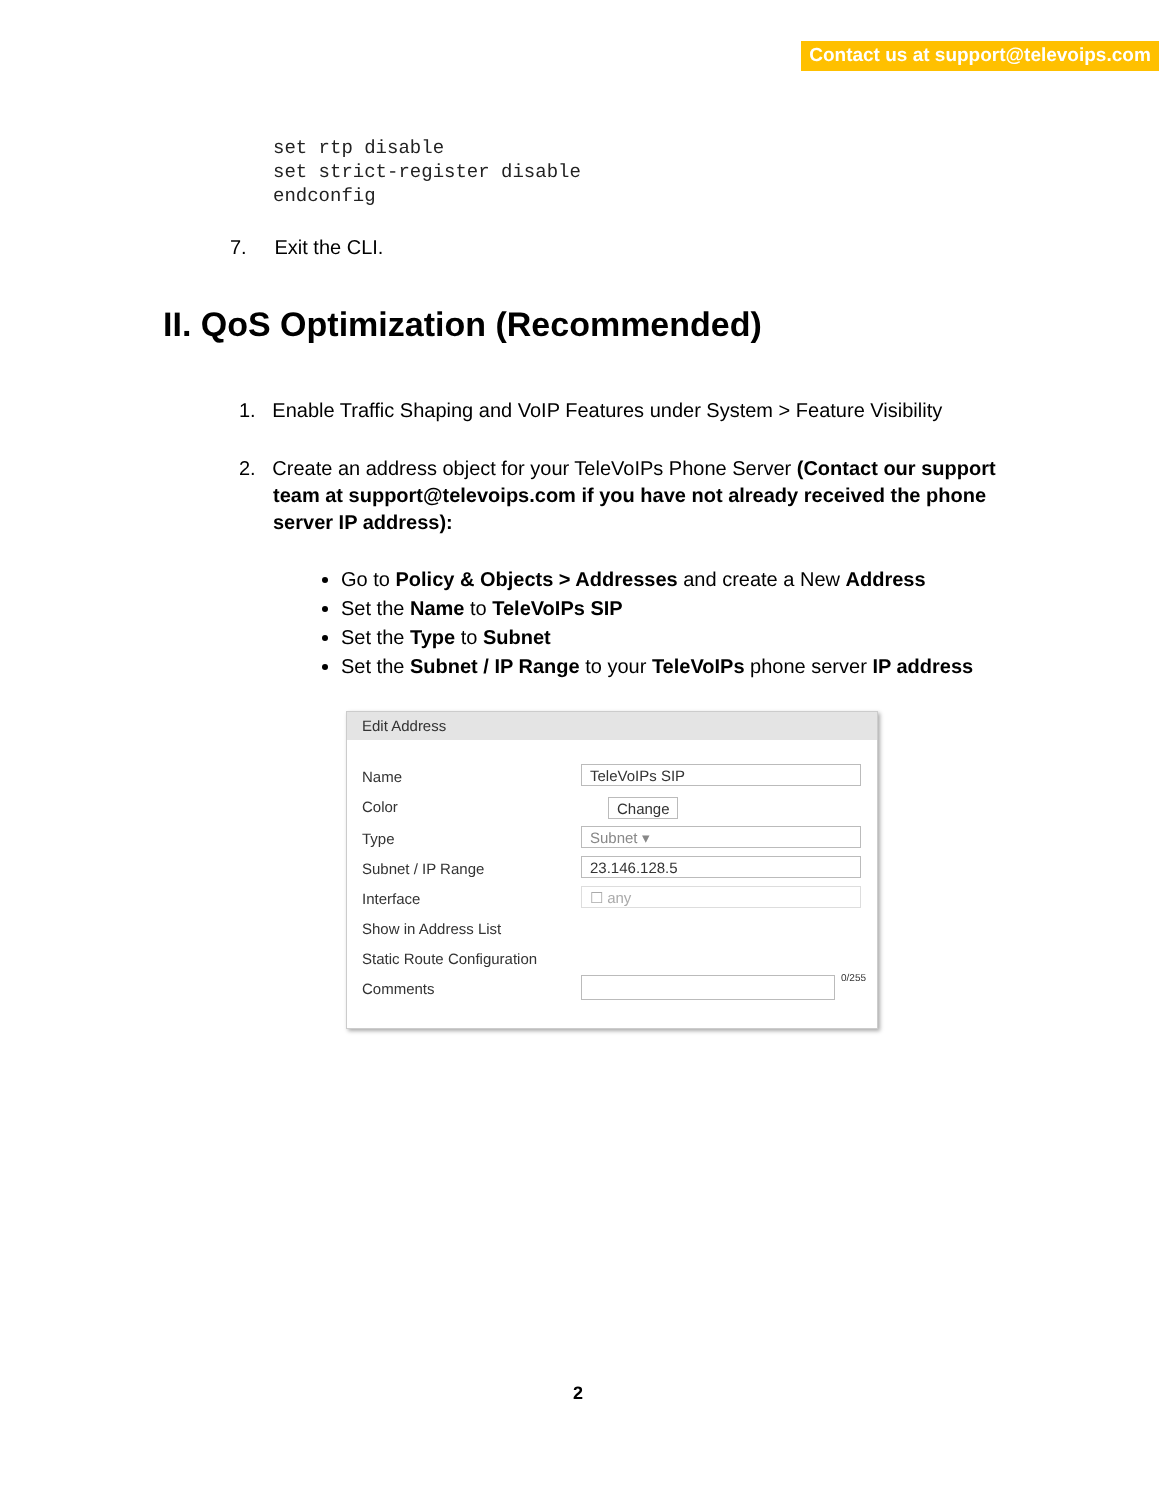Contact us at support@televoips.com
set rtp disable
set strict-register disable
endconfig
7. Exit the CLI.
II. QoS Optimization (Recommended)
1. Enable Traffic Shaping and VoIP Features under System > Feature Visibility
2. Create an address object for your TeleVoIPs Phone Server (Contact our support
team at support@televoips.com if you have not already received the phone
server IP address):
Go to Policy & Objects > Addresses and create a New Address
Set the Name to TeleVoIPs SIP
Set the Type to Subnet
Set the Subnet / IP Range to your TeleVoIPs phone server IP address
Edit Address
Name TeleVoIPs SIP
Color Change
Type Subnet ▾
Subnet / IP Range 23.146.128.5
Interface ☐ any
Show in Address List
Static Route Configuration
Comments
0/255
2